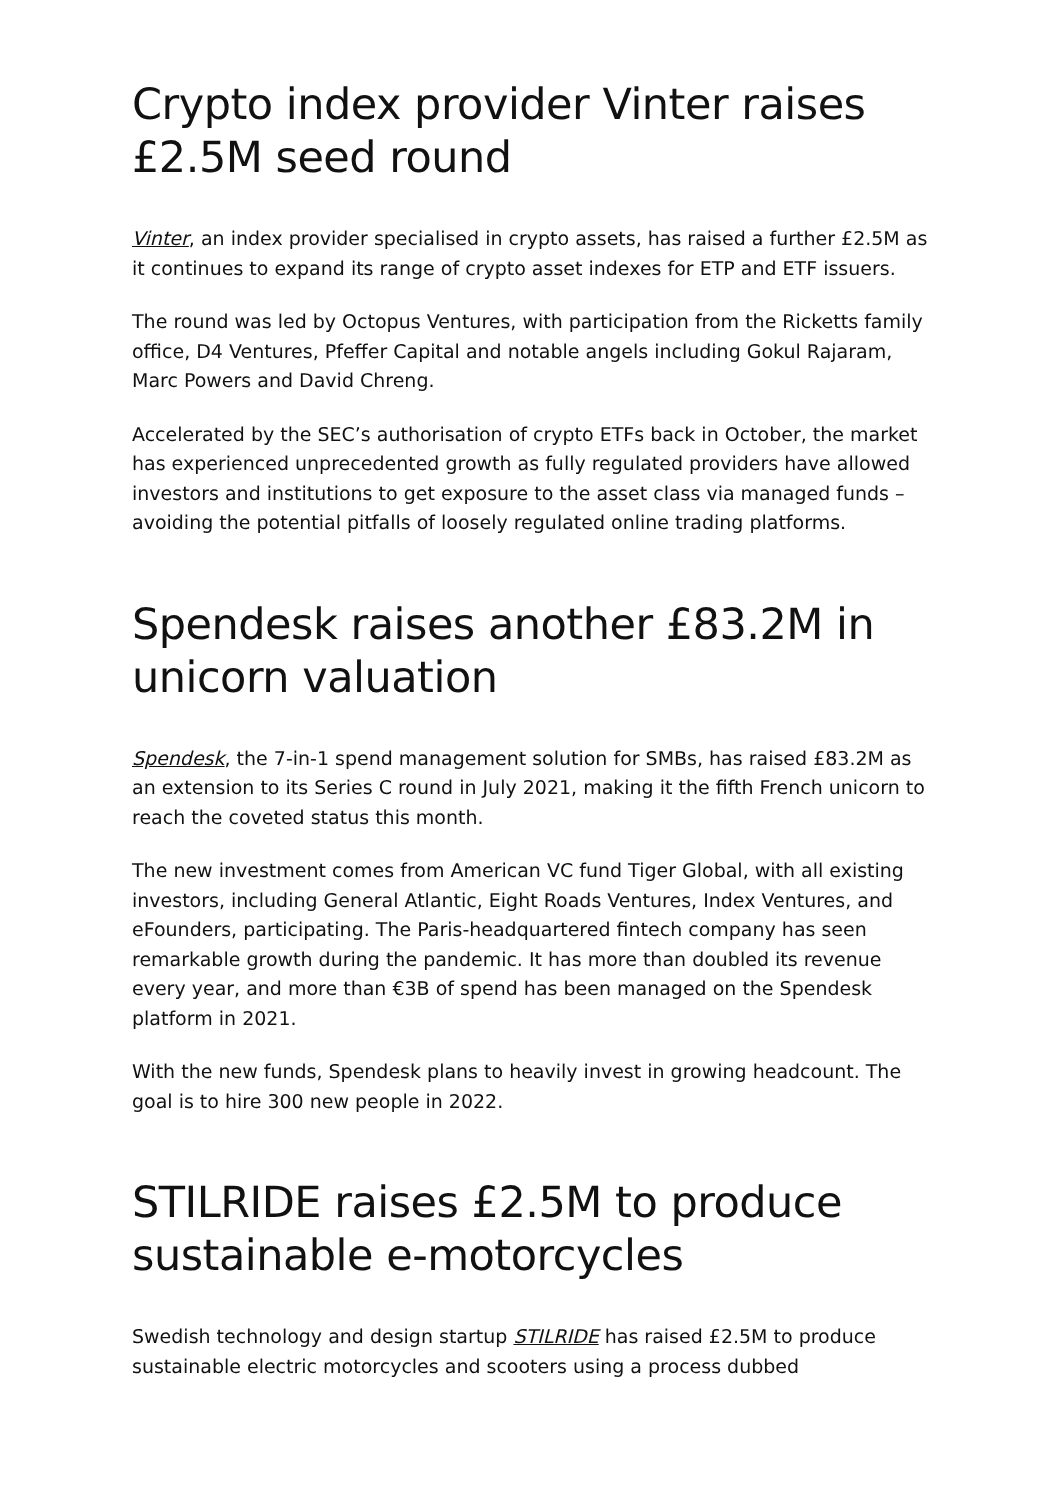Crypto index provider Vinter raises £2.5M seed round
Vinter, an index provider specialised in crypto assets, has raised a further £2.5M as it continues to expand its range of crypto asset indexes for ETP and ETF issuers.
The round was led by Octopus Ventures, with participation from the Ricketts family office, D4 Ventures, Pfeffer Capital and notable angels including Gokul Rajaram, Marc Powers and David Chreng.
Accelerated by the SEC’s authorisation of crypto ETFs back in October, the market has experienced unprecedented growth as fully regulated providers have allowed investors and institutions to get exposure to the asset class via managed funds – avoiding the potential pitfalls of loosely regulated online trading platforms.
Spendesk raises another £83.2M in unicorn valuation
Spendesk, the 7-in-1 spend management solution for SMBs, has raised £83.2M as an extension to its Series C round in July 2021, making it the fifth French unicorn to reach the coveted status this month.
The new investment comes from American VC fund Tiger Global, with all existing investors, including General Atlantic, Eight Roads Ventures, Index Ventures, and eFounders, participating. The Paris-headquartered fintech company has seen remarkable growth during the pandemic. It has more than doubled its revenue every year, and more than €3B of spend has been managed on the Spendesk platform in 2021.
With the new funds, Spendesk plans to heavily invest in growing headcount. The goal is to hire 300 new people in 2022.
STILRIDE raises £2.5M to produce sustainable e-motorcycles
Swedish technology and design startup STILRIDE has raised £2.5M to produce sustainable electric motorcycles and scooters using a process dubbed